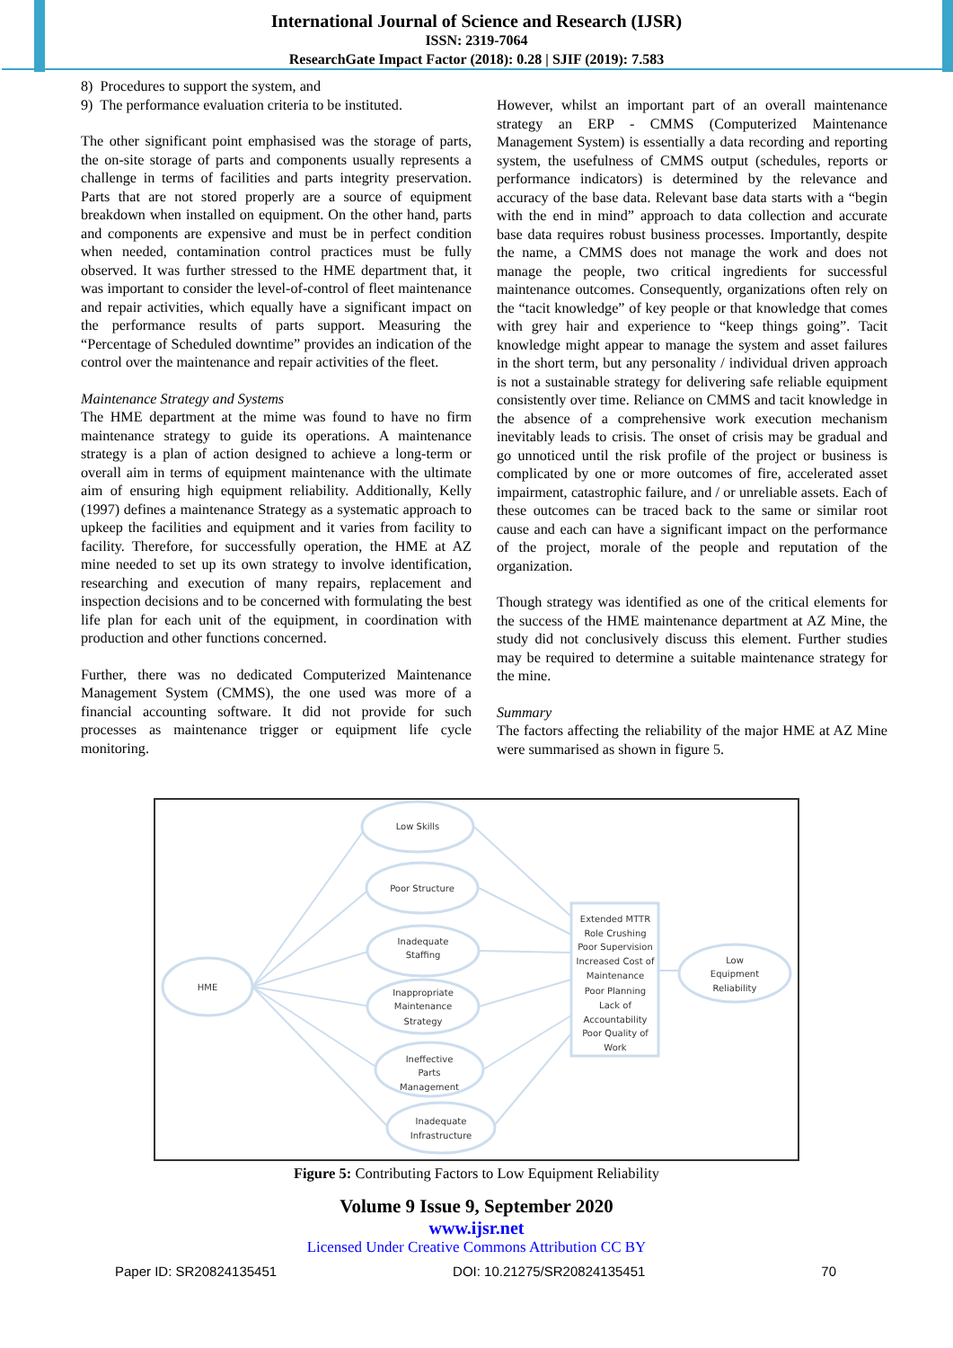International Journal of Science and Research (IJSR)
ISSN: 2319-7064
ResearchGate Impact Factor (2018): 0.28 | SJIF (2019): 7.583
8) Procedures to support the system, and
9) The performance evaluation criteria to be instituted.
The other significant point emphasised was the storage of parts, the on-site storage of parts and components usually represents a challenge in terms of facilities and parts integrity preservation. Parts that are not stored properly are a source of equipment breakdown when installed on equipment. On the other hand, parts and components are expensive and must be in perfect condition when needed, contamination control practices must be fully observed. It was further stressed to the HME department that, it was important to consider the level-of-control of fleet maintenance and repair activities, which equally have a significant impact on the performance results of parts support. Measuring the “Percentage of Scheduled downtime” provides an indication of the control over the maintenance and repair activities of the fleet.
Maintenance Strategy and Systems
The HME department at the mime was found to have no firm maintenance strategy to guide its operations. A maintenance strategy is a plan of action designed to achieve a long-term or overall aim in terms of equipment maintenance with the ultimate aim of ensuring high equipment reliability. Additionally, Kelly (1997) defines a maintenance Strategy as a systematic approach to upkeep the facilities and equipment and it varies from facility to facility. Therefore, for successfully operation, the HME at AZ mine needed to set up its own strategy to involve identification, researching and execution of many repairs, replacement and inspection decisions and to be concerned with formulating the best life plan for each unit of the equipment, in coordination with production and other functions concerned.
Further, there was no dedicated Computerized Maintenance Management System (CMMS), the one used was more of a financial accounting software. It did not provide for such processes as maintenance trigger or equipment life cycle monitoring.
However, whilst an important part of an overall maintenance strategy an ERP - CMMS (Computerized Maintenance Management System) is essentially a data recording and reporting system, the usefulness of CMMS output (schedules, reports or performance indicators) is determined by the relevance and accuracy of the base data. Relevant base data starts with a “begin with the end in mind” approach to data collection and accurate base data requires robust business processes. Importantly, despite the name, a CMMS does not manage the work and does not manage the people, two critical ingredients for successful maintenance outcomes. Consequently, organizations often rely on the “tacit knowledge” of key people or that knowledge that comes with grey hair and experience to “keep things going”. Tacit knowledge might appear to manage the system and asset failures in the short term, but any personality / individual driven approach is not a sustainable strategy for delivering safe reliable equipment consistently over time. Reliance on CMMS and tacit knowledge in the absence of a comprehensive work execution mechanism inevitably leads to crisis. The onset of crisis may be gradual and go unnoticed until the risk profile of the project or business is complicated by one or more outcomes of fire, accelerated asset impairment, catastrophic failure, and / or unreliable assets. Each of these outcomes can be traced back to the same or similar root cause and each can have a significant impact on the performance of the project, morale of the people and reputation of the organization.
Though strategy was identified as one of the critical elements for the success of the HME maintenance department at AZ Mine, the study did not conclusively discuss this element. Further studies may be required to determine a suitable maintenance strategy for the mine.
Summary
The factors affecting the reliability of the major HME at AZ Mine were summarised as shown in figure 5.
HME
Low Skills
Poor Structure
Inadequate
Staffing
Inappropriate
Maintenance
Strategy
Ineffective
Parts
Management
Inadequate
Infrastructure
Low
Equipment
Reliability
Extended MTTR
Role Crushing
Poor Supervision
Increased Cost of
Maintenance
Poor Planning
Lack of
Accountability
Poor Quality of
Work
Figure 5: Contributing Factors to Low Equipment Reliability
Volume 9 Issue 9, September 2020
www.ijsr.net
Licensed Under Creative Commons Attribution CC BY
Paper ID: SR20824135451 DOI: 10.21275/SR20824135451 70